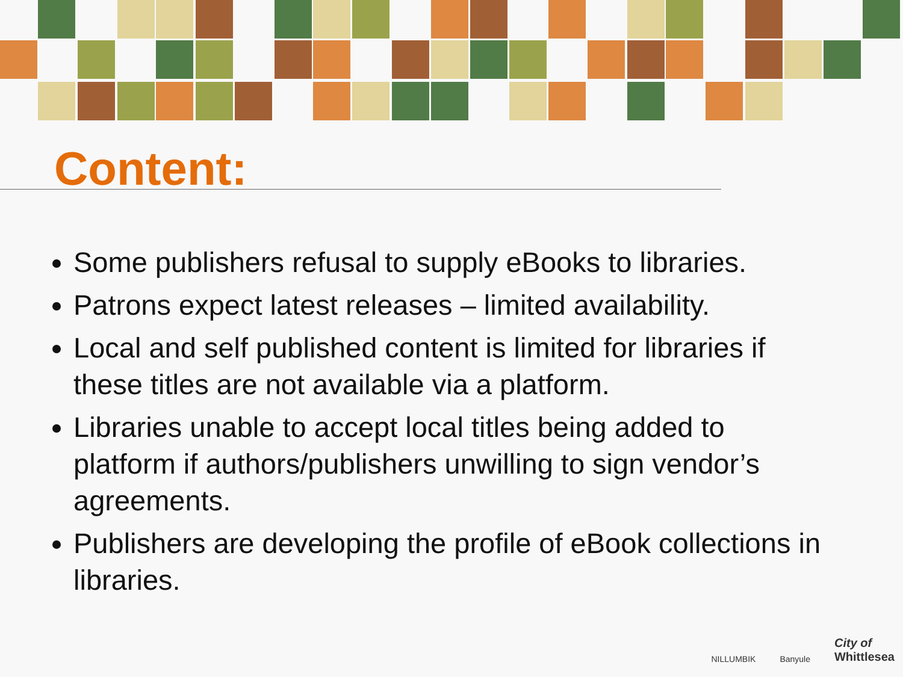Content:
Some publishers refusal to supply eBooks to libraries.
Patrons expect latest releases – limited availability.
Local and self published content is limited for libraries if these titles are not available via a platform.
Libraries unable to accept local titles being added to platform if authors/publishers unwilling to sign vendor’s agreements.
Publishers are developing the profile of eBook collections in libraries.
NILLUMBIK Banyule City of
Whittlesea